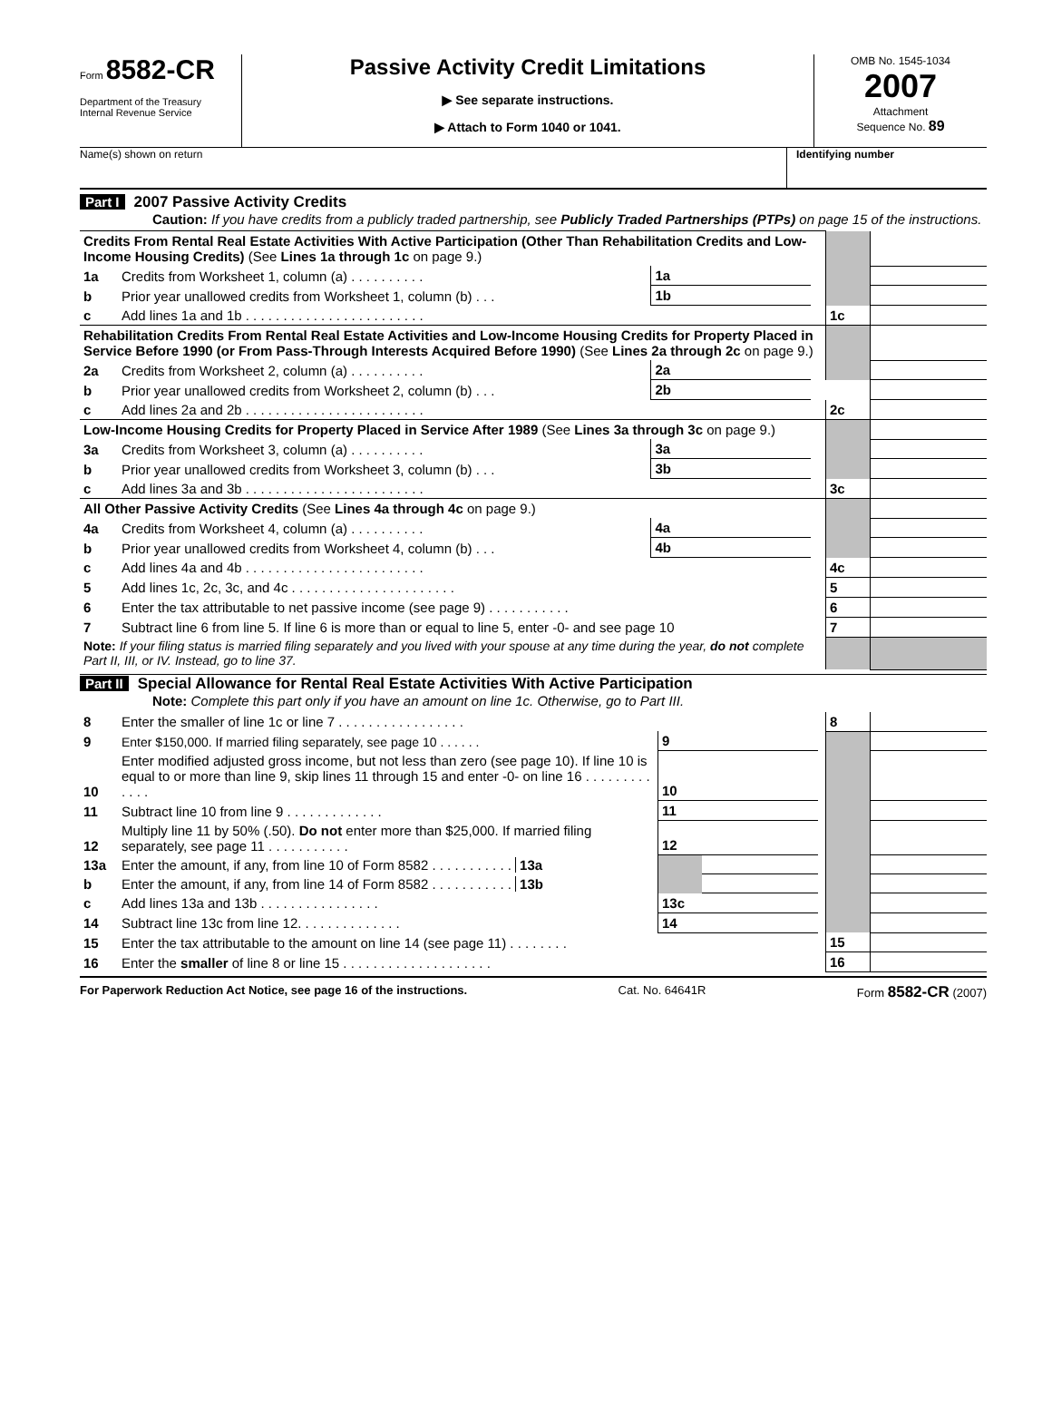Form 8582-CR
Department of the Treasury
Internal Revenue Service
Passive Activity Credit Limitations
▶ See separate instructions.
▶ Attach to Form 1040 or 1041.
OMB No. 1545-1034
2007
Attachment
Sequence No. 89
Name(s) shown on return Identifying number
Part I 2007 Passive Activity Credits
Caution: If you have credits from a publicly traded partnership, see Publicly Traded Partnerships (PTPs) on page 15 of the instructions.
| Credits From Rental Real Estate Activities With Active Participation (Other Than Rehabilitation Credits and Low-Income Housing Credits) (See Lines 1a through 1c on page 9.) | | | | | | |
| 1a | Credits from Worksheet 1, column (a) . . . . . . . . . . | 1a | | | | |
| b | Prior year unallowed credits from Worksheet 1, column (b) . . . | 1b | | | | |
| c | Add lines 1a and 1b . . . . . . . . . . . . . . . . . . . . . . . . | | | | 1c | |
| Rehabilitation Credits From Rental Real Estate Activities and Low-Income Housing Credits for Property Placed in Service Before 1990 (or From Pass-Through Interests Acquired Before 1990) (See Lines 2a through 2c on page 9.) | | | | | | |
| 2a | Credits from Worksheet 2, column (a) . . . . . . . . . . | 2a | | | | |
| b | Prior year unallowed credits from Worksheet 2, column (b) . . . | 2b | | | | |
| c | Add lines 2a and 2b . . . . . . . . . . . . . . . . . . . . . . . . | | | | 2c | |
| Low-Income Housing Credits for Property Placed in Service After 1989 (See Lines 3a through 3c on page 9.) | | | | | | |
| 3a | Credits from Worksheet 3, column (a) . . . . . . . . . . | 3a | | | | |
| b | Prior year unallowed credits from Worksheet 3, column (b) . . . | 3b | | | | |
| c | Add lines 3a and 3b . . . . . . . . . . . . . . . . . . . . . . . . | | | | 3c | |
| All Other Passive Activity Credits (See Lines 4a through 4c on page 9.) | | | | | | |
| 4a | Credits from Worksheet 4, column (a) . . . . . . . . . . | 4a | | | | |
| b | Prior year unallowed credits from Worksheet 4, column (b) . . . | 4b | | | | |
| c | Add lines 4a and 4b . . . . . . . . . . . . . . . . . . . . . . . . | | | | 4c | |
| 5 | Add lines 1c, 2c, 3c, and 4c . . . . . . . . . . . . . . . . . . . . . . | | | | 5 | |
| 6 | Enter the tax attributable to net passive income (see page 9) . . . . . . . . . . . | | | | 6 | |
| 7 | Subtract line 6 from line 5. If line 6 is more than or equal to line 5, enter -0- and see page 10 | | | | 7 | |
| Note: If your filing status is married filing separately and you lived with your spouse at any time during the year, do not complete Part II, III, or IV. Instead, go to line 37. | | | | | | |
Part II Special Allowance for Rental Real Estate Activities With Active Participation
Note: Complete this part only if you have an amount on line 1c. Otherwise, go to Part III.
| 8 | Enter the smaller of line 1c or line 7 . . . . . . . . . . . . . . . . . | | | | 8 | |
| 9 | Enter $150,000. If married filing separately, see page 10 . . . . . . | 9 | | | | |
| 10 | Enter modified adjusted gross income, but not less than zero (see page 10). If line 10 is equal to or more than line 9, skip lines 11 through 15 and enter -0- on line 16 . . . . . . . . . . . . . | 10 | | | | |
| 11 | Subtract line 10 from line 9 . . . . . . . . . . . . . | 11 | | | | |
| 12 | Multiply line 11 by 50% (.50). Do not enter more than $25,000. If married filing separately, see page 11 . . . . . . . . . . . | 12 | | | | |
| 13a | Enter the amount, if any, from line 10 of Form 8582 . . . . . . . . . . . 13a | | | | | |
| b | Enter the amount, if any, from line 14 of Form 8582 . . . . . . . . . . . 13b | | | | | |
| c | Add lines 13a and 13b . . . . . . . . . . . . . . . . | 13c | | | | |
| 14 | Subtract line 13c from line 12. . . . . . . . . . . . . . | 14 | | | | |
| 15 | Enter the tax attributable to the amount on line 14 (see page 11) . . . . . . . . | | | | 15 | |
| 16 | Enter the smaller of line 8 or line 15 . . . . . . . . . . . . . . . . . . . . | | | | 16 | |
For Paperwork Reduction Act Notice, see page 16 of the instructions. Cat. No. 64641R Form 8582-CR (2007)